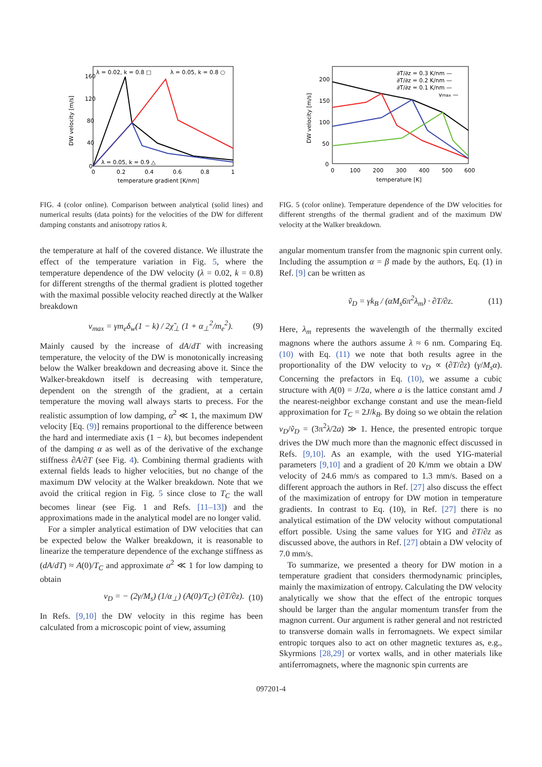λ = 0.02, k = 0.8 □
λ = 0.05, k = 0.8 ○
λ = 0.05, k = 0.9 △
160
120
80
40
0
0
0.2
0.4
0.6
0.8
1
temperature gradient [K/nm]
DW velocity [m/s]
FIG. 4 (color online). Comparison between analytical (solid lines) and numerical results (data points) for the velocities of the DW for different damping constants and anisotropy ratios k.
the temperature at half of the covered distance. We illustrate the effect of the temperature variation in Fig. 5, where the temperature dependence of the DW velocity (λ = 0.02, k = 0.8) for different strengths of the thermal gradient is plotted together with the maximal possible velocity reached directly at the Walker breakdown
v<sub>max</sub> = γm<sub>e</sub>δ<sub>w</sub>(1 − k) / 2χ̃<sub>⊥</sub> (1 + α<sub>⊥</sub><sup>2</sup>/m<sub>e</sub><sup>2</sup>). (9)
Mainly caused by the increase of dA/dT with increasing temperature, the velocity of the DW is monotonically increasing below the Walker breakdown and decreasing above it. Since the Walker-breakdown itself is decreasing with temperature, dependent on the strength of the gradient, at a certain temperature the moving wall always starts to precess. For the realistic assumption of low damping, α<sup>2</sup> ≪ 1, the maximum DW velocity [Eq. (9)] remains proportional to the difference between the hard and intermediate axis (1 − k), but becomes independent of the damping α as well as of the derivative of the exchange stiffness ∂A/∂T (see Fig. 4). Combining thermal gradients with external fields leads to higher velocities, but no change of the maximum DW velocity at the Walker breakdown. Note that we avoid the critical region in Fig. 5 since close to T<sub>C</sub> the wall becomes linear (see Fig. 1 and Refs. [11–13]) and the approximations made in the analytical model are no longer valid.
For a simpler analytical estimation of DW velocities that can be expected below the Walker breakdown, it is reasonable to linearize the temperature dependence of the exchange stiffness as (dA/dT) ≈ A(0)/T<sub>C</sub> and approximate α<sup>2</sup> ≪ 1 for low damping to obtain
v<sub>D</sub> = − (2γ/M<sub>s</sub>) (1/α<sub>⊥</sub>) (A(0)/T<sub>C</sub>) (∂T/∂z). (10)
In Refs. [9,10] the DW velocity in this regime has been calculated from a microscopic point of view, assuming
∂T/∂z = 0.3 K/nm —
∂T/∂z = 0.2 K/nm —
∂T/∂z = 0.1 K/nm —
vmax —
200
150
100
50
0
0
100
200
300
400
500
600
temperature [K]
DW velocity [m/s]
FIG. 5 (color online). Temperature dependence of the DW velocities for different strengths of the thermal gradient and of the maximum DW velocity at the Walker breakdown.
angular momentum transfer from the magnonic spin current only. Including the assumption α = β made by the authors, Eq. (1) in Ref. [9] can be written as
ṽ<sub>D</sub> = γk<sub>B</sub> / (αM<sub>s</sub>6π<sup>2</sup>λ<sub>m</sub>) · ∂T/∂z. (11)
Here, λ<sub>m</sub> represents the wavelength of the thermally excited magnons where the authors assume λ ≈ 6 nm. Comparing Eq. (10) with Eq. (11) we note that both results agree in the proportionality of the DW velocity to v<sub>D</sub> ∝ (∂T/∂z) (γ/M<sub>s</sub>α). Concerning the prefactors in Eq. (10), we assume a cubic structure with A(0) = J/2a, where a is the lattice constant amd J the nearest-neighbor exchange constant and use the mean-field approximation for T<sub>C</sub> = 2J/k<sub>B</sub>. By doing so we obtain the relation v<sub>D</sub>/ṽ<sub>D</sub> = (3π<sup>2</sup>λ/2a) ≫ 1. Hence, the presented entropic torque drives the DW much more than the magnonic effect discussed in Refs. [9,10]. As an example, with the used YIG-material parameters [9,10] and a gradient of 20 K/mm we obtain a DW velocity of 24.6 mm/s as compared to 1.3 mm/s. Based on a different approach the authors in Ref. [27] also discuss the effect of the maximization of entropy for DW motion in temperature gradients. In contrast to Eq. (10), in Ref. [27] there is no analytical estimation of the DW velocity without computational effort possible. Using the same values for YIG and ∂T/∂z as discussed above, the authors in Ref. [27] obtain a DW velocity of 7.0 mm/s.
To summarize, we presented a theory for DW motion in a temperature gradient that considers thermodynamic principles, mainly the maximization of entropy. Calculating the DW velocity analytically we show that the effect of the entropic torques should be larger than the angular momentum transfer from the magnon current. Our argument is rather general and not restricted to transverse domain walls in ferromagnets. We expect similar entropic torques also to act on other magnetic textures as, e.g., Skyrmions [28,29] or vortex walls, and in other materials like antiferromagnets, where the magnonic spin currents are
097201-4